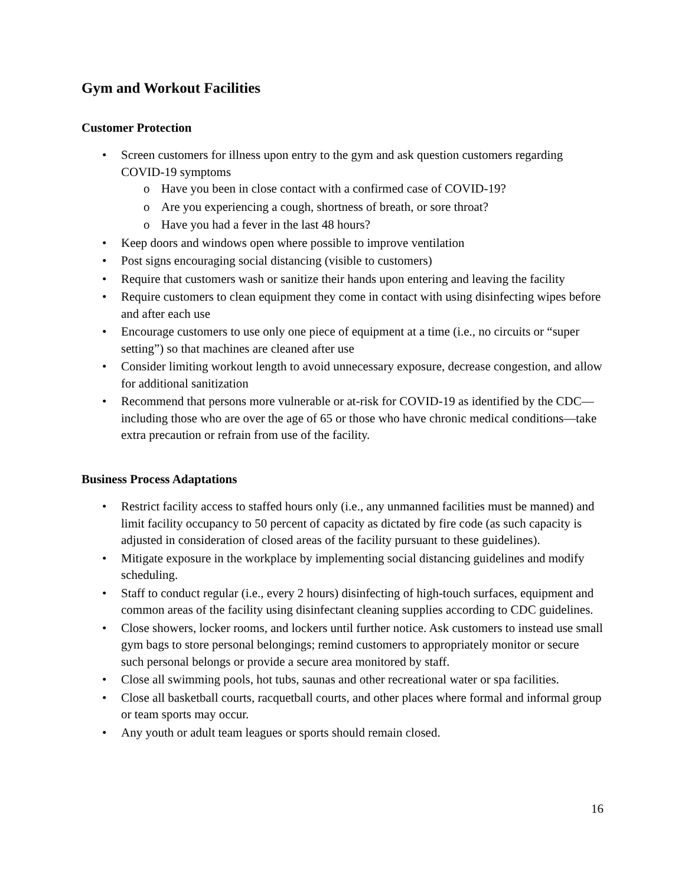Gym and Workout Facilities
Customer Protection
• Screen customers for illness upon entry to the gym and ask question customers regarding COVID-19 symptoms
o Have you been in close contact with a confirmed case of COVID-19?
o Are you experiencing a cough, shortness of breath, or sore throat?
o Have you had a fever in the last 48 hours?
• Keep doors and windows open where possible to improve ventilation
• Post signs encouraging social distancing (visible to customers)
• Require that customers wash or sanitize their hands upon entering and leaving the facility
• Require customers to clean equipment they come in contact with using disinfecting wipes before and after each use
• Encourage customers to use only one piece of equipment at a time (i.e., no circuits or “super setting”) so that machines are cleaned after use
• Consider limiting workout length to avoid unnecessary exposure, decrease congestion, and allow for additional sanitization
• Recommend that persons more vulnerable or at-risk for COVID-19 as identified by the CDC—including those who are over the age of 65 or those who have chronic medical conditions—take extra precaution or refrain from use of the facility.
Business Process Adaptations
• Restrict facility access to staffed hours only (i.e., any unmanned facilities must be manned) and limit facility occupancy to 50 percent of capacity as dictated by fire code (as such capacity is adjusted in consideration of closed areas of the facility pursuant to these guidelines).
• Mitigate exposure in the workplace by implementing social distancing guidelines and modify scheduling.
• Staff to conduct regular (i.e., every 2 hours) disinfecting of high-touch surfaces, equipment and common areas of the facility using disinfectant cleaning supplies according to CDC guidelines.
• Close showers, locker rooms, and lockers until further notice. Ask customers to instead use small gym bags to store personal belongings; remind customers to appropriately monitor or secure such personal belongs or provide a secure area monitored by staff.
• Close all swimming pools, hot tubs, saunas and other recreational water or spa facilities.
• Close all basketball courts, racquetball courts, and other places where formal and informal group or team sports may occur.
• Any youth or adult team leagues or sports should remain closed.
16